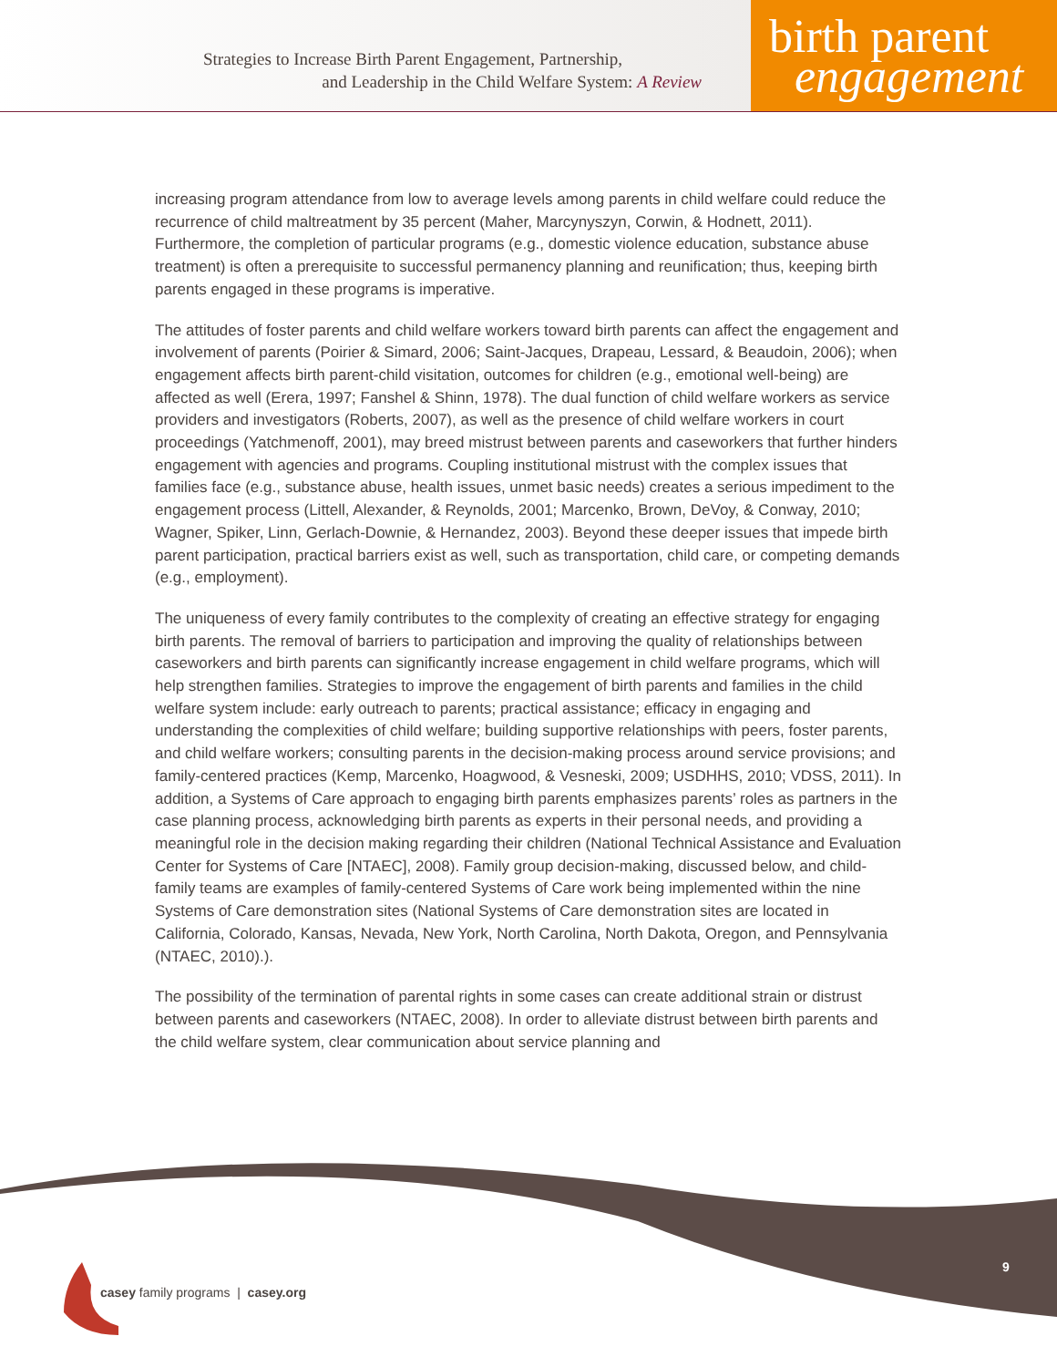Strategies to Increase Birth Parent Engagement, Partnership,
and Leadership in the Child Welfare System: A Review
birth parent
engagement
increasing program attendance from low to average levels among parents in child welfare could reduce the recurrence of child maltreatment by 35 percent (Maher, Marcynyszyn, Corwin, & Hodnett, 2011). Furthermore, the completion of particular programs (e.g., domestic violence education, substance abuse treatment) is often a prerequisite to successful permanency planning and reunification; thus, keeping birth parents engaged in these programs is imperative.
The attitudes of foster parents and child welfare workers toward birth parents can affect the engagement and involvement of parents (Poirier & Simard, 2006; Saint-Jacques, Drapeau, Lessard, & Beaudoin, 2006); when engagement affects birth parent-child visitation, outcomes for children (e.g., emotional well-being) are affected as well (Erera, 1997; Fanshel & Shinn, 1978). The dual function of child welfare workers as service providers and investigators (Roberts, 2007), as well as the presence of child welfare workers in court proceedings (Yatchmenoff, 2001), may breed mistrust between parents and caseworkers that further hinders engagement with agencies and programs. Coupling institutional mistrust with the complex issues that families face (e.g., substance abuse, health issues, unmet basic needs) creates a serious impediment to the engagement process (Littell, Alexander, & Reynolds, 2001; Marcenko, Brown, DeVoy, & Conway, 2010; Wagner, Spiker, Linn, Gerlach-Downie, & Hernandez, 2003). Beyond these deeper issues that impede birth parent participation, practical barriers exist as well, such as transportation, child care, or competing demands (e.g., employment).
The uniqueness of every family contributes to the complexity of creating an effective strategy for engaging birth parents. The removal of barriers to participation and improving the quality of relationships between caseworkers and birth parents can significantly increase engagement in child welfare programs, which will help strengthen families. Strategies to improve the engagement of birth parents and families in the child welfare system include: early outreach to parents; practical assistance; efficacy in engaging and understanding the complexities of child welfare; building supportive relationships with peers, foster parents, and child welfare workers; consulting parents in the decision-making process around service provisions; and family-centered practices (Kemp, Marcenko, Hoagwood, & Vesneski, 2009; USDHHS, 2010; VDSS, 2011). In addition, a Systems of Care approach to engaging birth parents emphasizes parents’ roles as partners in the case planning process, acknowledging birth parents as experts in their personal needs, and providing a meaningful role in the decision making regarding their children (National Technical Assistance and Evaluation Center for Systems of Care [NTAEC], 2008). Family group decision-making, discussed below, and child-family teams are examples of family-centered Systems of Care work being implemented within the nine Systems of Care demonstration sites (National Systems of Care demonstration sites are located in California, Colorado, Kansas, Nevada, New York, North Carolina, North Dakota, Oregon, and Pennsylvania (NTAEC, 2010).).
The possibility of the termination of parental rights in some cases can create additional strain or distrust between parents and caseworkers (NTAEC, 2008). In order to alleviate distrust between birth parents and the child welfare system, clear communication about service planning and
casey family programs | casey.org
9